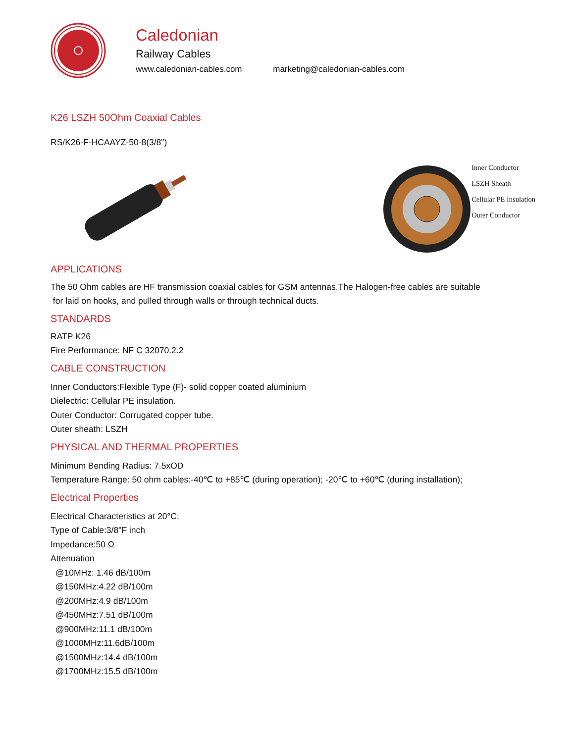Caledonian
Railway Cables
www.caledonian-cables.com marketing@caledonian-cables.com
K26 LSZH 50Ohm Coaxial Cables
RS/K26-F-HCAAYZ-50-8(3/8")
Inner Conductor
LSZH Sheath
Cellular PE Insulation
Outer Conductor
APPLICATIONS
The 50 Ohm cables are HF transmission coaxial cables for GSM antennas.The Halogen-free cables are suitable
for laid on hooks, and pulled through walls or through technical ducts.
STANDARDS
RATP K26
Fire Performance: NF C 32070.2.2
CABLE CONSTRUCTION
Inner Conductors:Flexible Type (F)- solid copper coated aluminium
Dielectric: Cellular PE insulation.
Outer Conductor: Corrugated copper tube.
Outer sheath: LSZH
PHYSICAL AND THERMAL PROPERTIES
Minimum Bending Radius: 7.5xOD
Temperature Range: 50 ohm cables:-40℃ to +85℃ (during operation); -20℃ to +60℃ (during installation);
Electrical Properties
Electrical Characteristics at 20°C:
Type of Cable:3/8"F inch
Impedance:50 Ω
Attenuation
@10MHz: 1.46 dB/100m
@150MHz:4.22 dB/100m
@200MHz:4.9 dB/100m
@450MHz:7.51 dB/100m
@900MHz:11.1 dB/100m
@1000MHz:11.6dB/100m
@1500MHz:14.4 dB/100m
@1700MHz:15.5 dB/100m